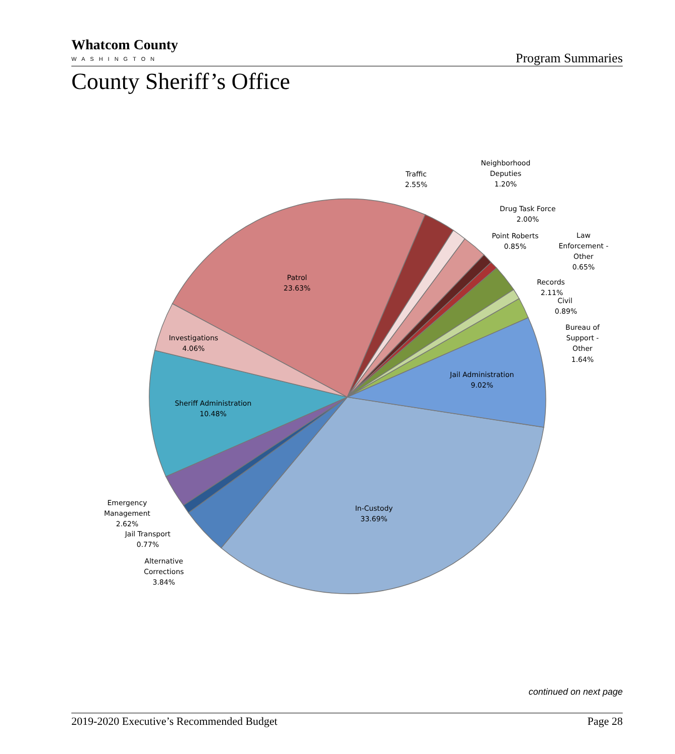Whatcom County
WASHINGTON
Program Summaries
County Sheriff’s Office
Patrol
23.63%
Investigations
4.06%
Sheriff Administration
10.48%
Jail Administration
9.02%
In-Custody
33.69%
Traffic
2.55%
Neighborhood
Deputies
1.20%
Drug Task Force
2.00%
Point Roberts
0.85%
Law
Enforcement -
Other
0.65%
Records
2.11%
Civil
0.89%
Bureau of
Support -
Other
1.64%
Emergency
Management
2.62%
Jail Transport
0.77%
Alternative
Corrections
3.84%
continued on next page
2019-2020 Executive’s Recommended Budget Page 28